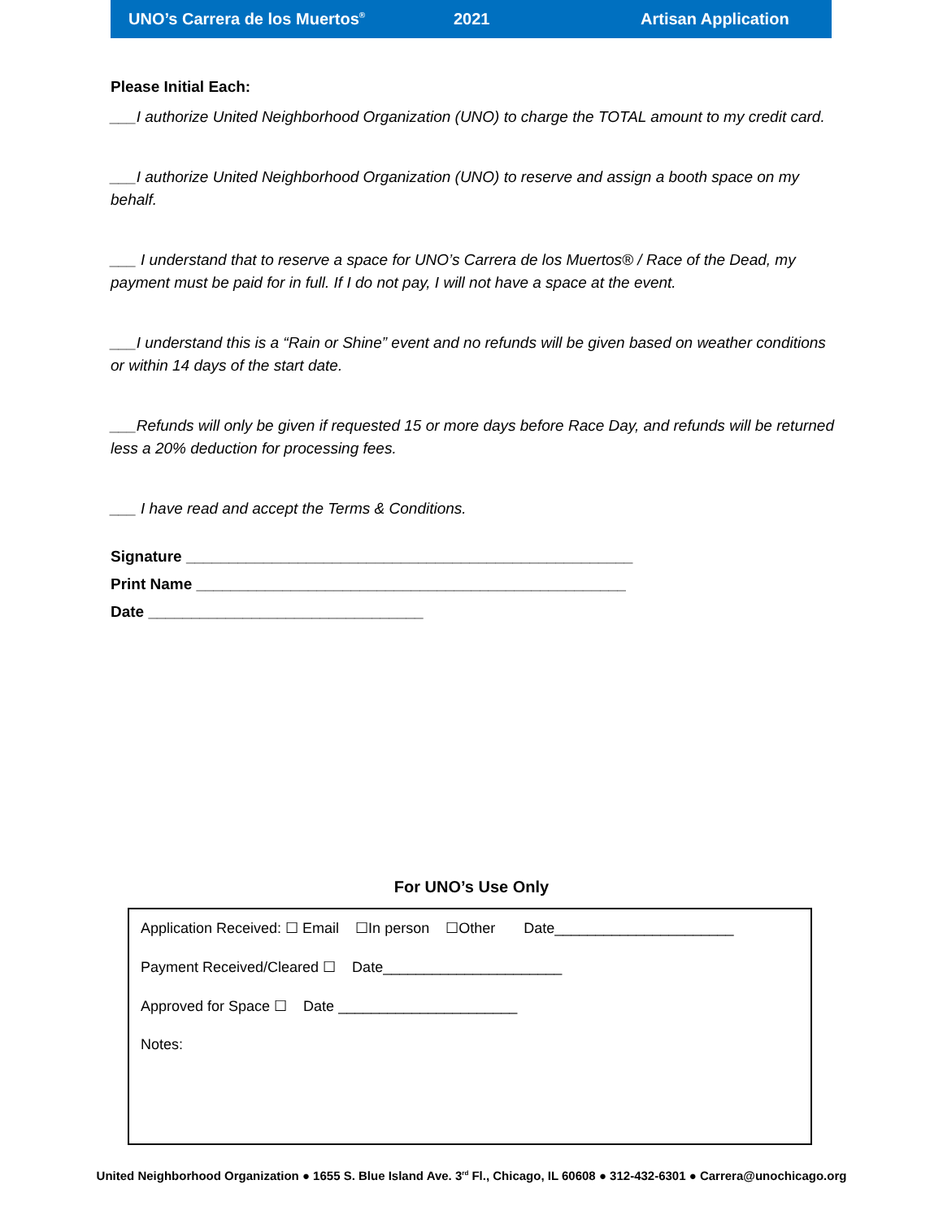UNO’s Carrera de los Muertos<sup>®</sup> 2021 Artisan Application
Please Initial Each:
___I authorize United Neighborhood Organization (UNO) to charge the TOTAL amount to my credit card.
___I authorize United Neighborhood Organization (UNO) to reserve and assign a booth space on my behalf.
___ I understand that to reserve a space for UNO’s Carrera de los Muertos® / Race of the Dead, my payment must be paid for in full. If I do not pay, I will not have a space at the event.
___I understand this is a “Rain or Shine” event and no refunds will be given based on weather conditions or within 14 days of the start date.
___Refunds will only be given if requested 15 or more days before Race Day, and refunds will be returned less a 20% deduction for processing fees.
___ I have read and accept the Terms & Conditions.
Signature ____________________________________________________
Print Name __________________________________________________
Date ________________________________
For UNO’s Use Only
Application Received: ☐ Email ☐In person ☐Other Date______________________
Payment Received/Cleared ☐ Date______________________
Approved for Space ☐ Date ______________________
Notes:
United Neighborhood Organization ● 1655 S. Blue Island Ave. 3<sup>rd</sup> Fl., Chicago, IL 60608 ● 312-432-6301 ● Carrera@unochicago.org